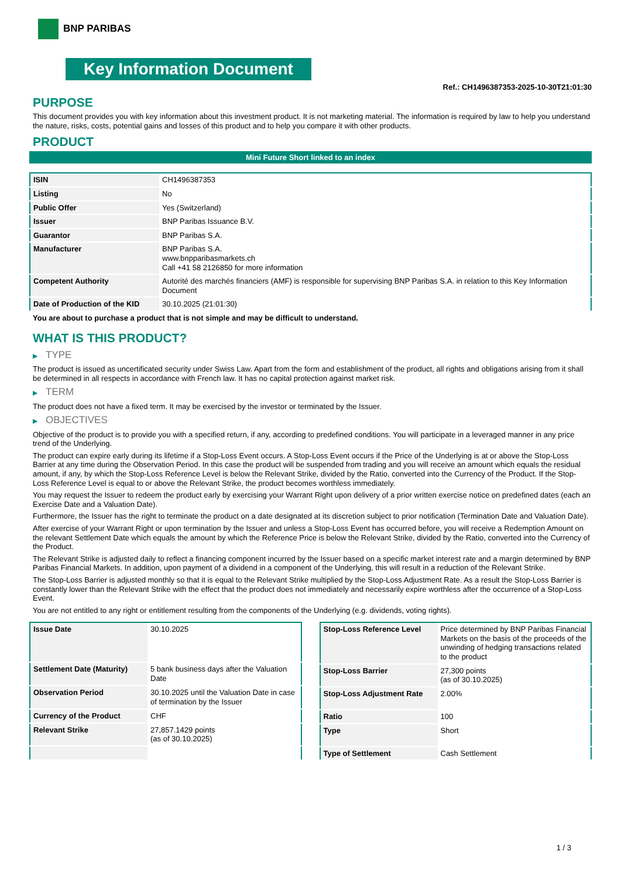BNP PARIBAS
Key Information Document
Ref.: CH1496387353-2025-10-30T21:01:30
PURPOSE
This document provides you with key information about this investment product. It is not marketing material. The information is required by law to help you understand the nature, risks, costs, potential gains and losses of this product and to help you compare it with other products.
PRODUCT
Mini Future Short linked to an index
| ISIN | CH1496387353 |
| Listing | No |
| Public Offer | Yes (Switzerland) |
| Issuer | BNP Paribas Issuance B.V. |
| Guarantor | BNP Paribas S.A. |
| Manufacturer | BNP Paribas S.A. www.bnpparibasmarkets.ch Call +41 58 2126850 for more information |
| Competent Authority | Autorité des marchés financiers (AMF) is responsible for supervising BNP Paribas S.A. in relation to this Key Information Document |
| Date of Production of the KID | 30.10.2025 (21:01:30) |
You are about to purchase a product that is not simple and may be difficult to understand.
WHAT IS THIS PRODUCT?
▶ TYPE
The product is issued as uncertificated security under Swiss Law. Apart from the form and establishment of the product, all rights and obligations arising from it shall be determined in all respects in accordance with French law. It has no capital protection against market risk.
▶ TERM
The product does not have a fixed term. It may be exercised by the investor or terminated by the Issuer.
▶ OBJECTIVES
Objective of the product is to provide you with a specified return, if any, according to predefined conditions. You will participate in a leveraged manner in any price trend of the Underlying.
The product can expire early during its lifetime if a Stop-Loss Event occurs. A Stop-Loss Event occurs if the Price of the Underlying is at or above the Stop-Loss Barrier at any time during the Observation Period. In this case the product will be suspended from trading and you will receive an amount which equals the residual amount, if any, by which the Stop-Loss Reference Level is below the Relevant Strike, divided by the Ratio, converted into the Currency of the Product. If the Stop-Loss Reference Level is equal to or above the Relevant Strike, the product becomes worthless immediately.
You may request the Issuer to redeem the product early by exercising your Warrant Right upon delivery of a prior written exercise notice on predefined dates (each an Exercise Date and a Valuation Date).
Furthermore, the Issuer has the right to terminate the product on a date designated at its discretion subject to prior notification (Termination Date and Valuation Date).
After exercise of your Warrant Right or upon termination by the Issuer and unless a Stop-Loss Event has occurred before, you will receive a Redemption Amount on the relevant Settlement Date which equals the amount by which the Reference Price is below the Relevant Strike, divided by the Ratio, converted into the Currency of the Product.
The Relevant Strike is adjusted daily to reflect a financing component incurred by the Issuer based on a specific market interest rate and a margin determined by BNP Paribas Financial Markets. In addition, upon payment of a dividend in a component of the Underlying, this will result in a reduction of the Relevant Strike.
The Stop-Loss Barrier is adjusted monthly so that it is equal to the Relevant Strike multiplied by the Stop-Loss Adjustment Rate. As a result the Stop-Loss Barrier is constantly lower than the Relevant Strike with the effect that the product does not immediately and necessarily expire worthless after the occurrence of a Stop-Loss Event.
You are not entitled to any right or entitlement resulting from the components of the Underlying (e.g. dividends, voting rights).
| Issue Date | 30.10.2025 |
| Settlement Date (Maturity) | 5 bank business days after the Valuation Date |
| Observation Period | 30.10.2025 until the Valuation Date in case of termination by the Issuer |
| Currency of the Product | CHF |
| Relevant Strike | 27,857.1429 points (as of 30.10.2025) |
| Stop-Loss Reference Level | Price determined by BNP Paribas Financial Markets on the basis of the proceeds of the unwinding of hedging transactions related to the product |
| Stop-Loss Barrier | 27,300 points (as of 30.10.2025) |
| Stop-Loss Adjustment Rate | 2.00% |
| Ratio | 100 |
| Type | Short |
| Type of Settlement | Cash Settlement |
1 / 3